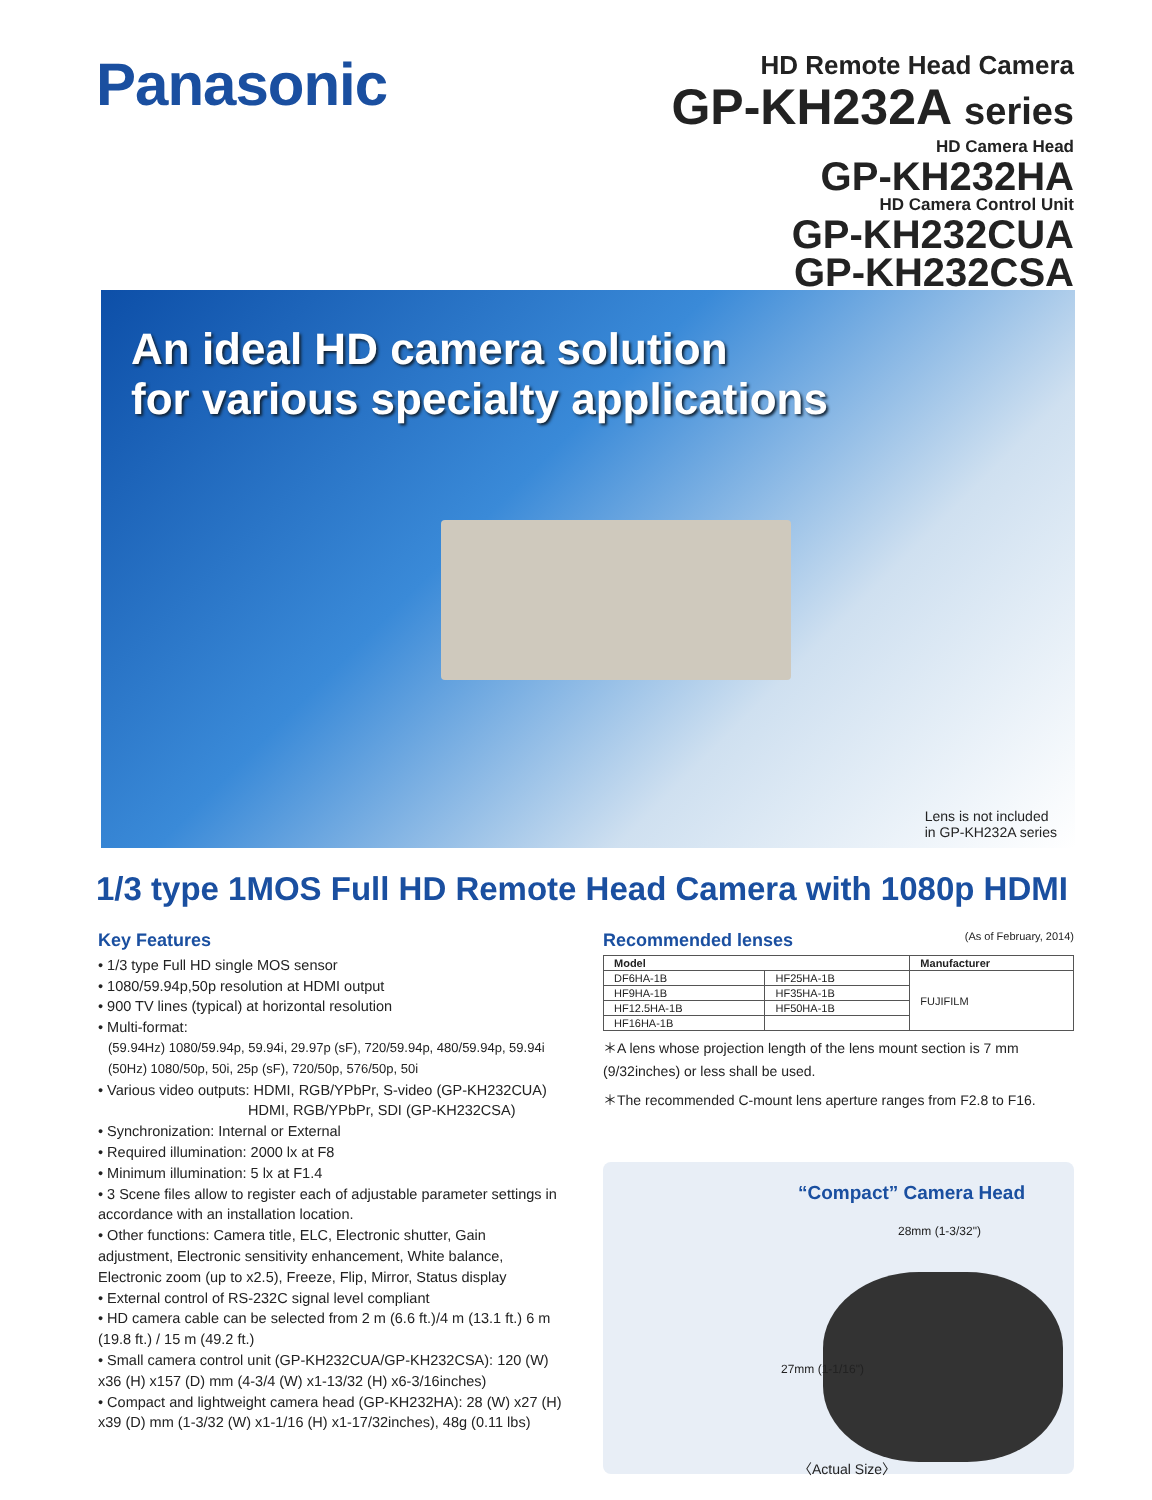Panasonic
HD Remote Head Camera
GP-KH232A series
HD Camera Head
GP-KH232HA
HD Camera Control Unit
GP-KH232CUA
GP-KH232CSA
An ideal HD camera solution
for various specialty applications
Lens is not included
in GP-KH232A series
1/3 type 1MOS Full HD Remote Head Camera with 1080p HDMI
Key Features
• 1/3 type Full HD single MOS sensor
• 1080/59.94p,50p resolution at HDMI output
• 900 TV lines (typical) at horizontal resolution
• Multi-format:
(59.94Hz) 1080/59.94p, 59.94i, 29.97p (sF), 720/59.94p, 480/59.94p, 59.94i
(50Hz) 1080/50p, 50i, 25p (sF), 720/50p, 576/50p, 50i
• Various video outputs: HDMI, RGB/YPbPr, S-video (GP-KH232CUA)
HDMI, RGB/YPbPr, SDI (GP-KH232CSA)
• Synchronization: Internal or External
• Required illumination: 2000 lx at F8
• Minimum illumination: 5 lx at F1.4
• 3 Scene files allow to register each of adjustable parameter settings in accordance with an installation location.
• Other functions: Camera title, ELC, Electronic shutter, Gain adjustment, Electronic sensitivity enhancement, White balance, Electronic zoom (up to x2.5), Freeze, Flip, Mirror, Status display
• External control of RS-232C signal level compliant
• HD camera cable can be selected from 2 m (6.6 ft.)/4 m (13.1 ft.) 6 m (19.8 ft.) / 15 m (49.2 ft.)
• Small camera control unit (GP-KH232CUA/GP-KH232CSA): 120 (W) x36 (H) x157 (D) mm (4-3/4 (W) x1-13/32 (H) x6-3/16inches)
• Compact and lightweight camera head (GP-KH232HA): 28 (W) x27 (H) x39 (D) mm (1-3/32 (W) x1-1/16 (H) x1-17/32inches), 48g (0.11 lbs)
Recommended lenses (As of February, 2014)
| Model | | Manufacturer |
| --- | --- | --- |
| DF6HA-1B | HF25HA-1B | FUJIFILM |
| HF9HA-1B | HF35HA-1B | |
| HF12.5HA-1B | HF50HA-1B | |
| HF16HA-1B | | |
＊A lens whose projection length of the lens mount section is 7 mm (9/32inches) or less shall be used.
＊The recommended C-mount lens aperture ranges from F2.8 to F16.
“Compact” Camera Head
28mm (1-3/32")
27mm (1-1/16")
〈Actual Size〉